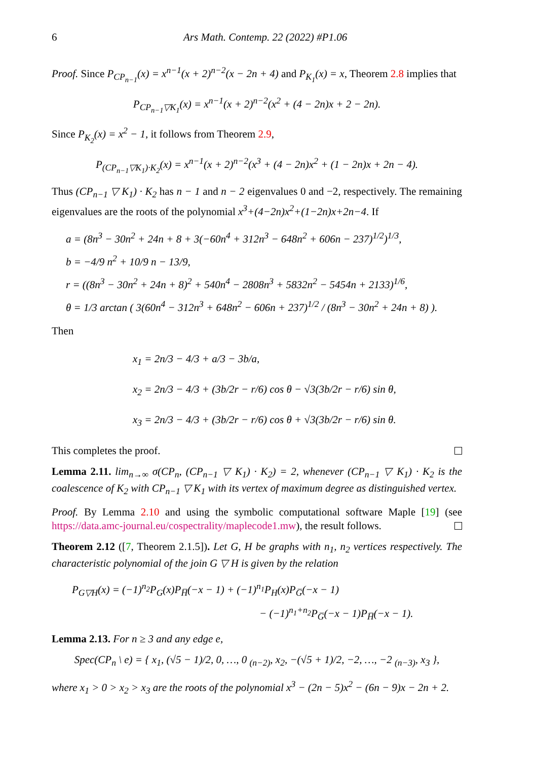6 Ars Math. Contemp. 22 (2022) #P1.06
Proof. Since P<sub>CP<sub>n−1</sub></sub>(x) = x<sup>n−1</sup>(x + 2)<sup>n−2</sup>(x − 2n + 4) and P<sub>K<sub>1</sub></sub>(x) = x, Theorem 2.8 implies that
P<sub>CP<sub>n−1</sub>▽K<sub>1</sub></sub>(x) = x<sup>n−1</sup>(x + 2)<sup>n−2</sup>(x<sup>2</sup> + (4 − 2n)x + 2 − 2n).
Since P<sub>K<sub>2</sub></sub>(x) = x<sup>2</sup> − 1, it follows from Theorem 2.9,
P<sub>(CP<sub>n−1</sub>▽K<sub>1</sub>)·K<sub>2</sub></sub>(x) = x<sup>n−1</sup>(x + 2)<sup>n−2</sup>(x<sup>3</sup> + (4 − 2n)x<sup>2</sup> + (1 − 2n)x + 2n − 4).
Thus (CP<sub>n−1</sub> ▽ K<sub>1</sub>) · K<sub>2</sub> has n − 1 and n − 2 eigenvalues 0 and −2, respectively. The remaining eigenvalues are the roots of the polynomial x<sup>3</sup>+(4−2n)x<sup>2</sup>+(1−2n)x+2n−4. If
a = (8n<sup>3</sup> − 30n<sup>2</sup> + 24n + 8 + 3(−60n<sup>4</sup> + 312n<sup>3</sup> − 648n<sup>2</sup> + 606n − 237)<sup>1/2</sup>)<sup>1/3</sup>,
b = −4/9 n<sup>2</sup> + 10/9 n − 13/9,
r = ((8n<sup>3</sup> − 30n<sup>2</sup> + 24n + 8)<sup>2</sup> + 540n<sup>4</sup> − 2808n<sup>3</sup> + 5832n<sup>2</sup> − 5454n + 2133)<sup>1/6</sup>,
θ = 1/3 arctan ( 3(60n<sup>4</sup> − 312n<sup>3</sup> + 648n<sup>2</sup> − 606n + 237)<sup>1/2</sup> / (8n<sup>3</sup> − 30n<sup>2</sup> + 24n + 8) ).
Then
x<sub>1</sub> = 2n/3 − 4/3 + a/3 − 3b/a,
x<sub>2</sub> = 2n/3 − 4/3 + (3b/2r − r/6) cos θ − √3(3b/2r − r/6) sin θ,
x<sub>3</sub> = 2n/3 − 4/3 + (3b/2r − r/6) cos θ + √3(3b/2r − r/6) sin θ.
This completes the proof.
Lemma 2.11. lim<sub>n→∞</sub> σ(CP<sub>n</sub>, (CP<sub>n−1</sub> ▽ K<sub>1</sub>) · K<sub>2</sub>) = 2, whenever (CP<sub>n−1</sub> ▽ K<sub>1</sub>) · K<sub>2</sub> is the coalescence of K<sub>2</sub> with CP<sub>n−1</sub> ▽ K<sub>1</sub> with its vertex of maximum degree as distinguished vertex.
Proof. By Lemma 2.10 and using the symbolic computational software Maple [19] (see https://data.amc-journal.eu/cospectrality/maplecode1.mw), the result follows.
Theorem 2.12 ([7, Theorem 2.1.5]). Let G, H be graphs with n<sub>1</sub>, n<sub>2</sub> vertices respectively. The characteristic polynomial of the join G ▽ H is given by the relation
P<sub>G▽H</sub>(x) = (−1)<sup>n<sub>2</sub></sup>P<sub>G</sub>(x)P<sub>H̅</sub>(−x − 1) + (−1)<sup>n<sub>1</sub></sup>P<sub>H</sub>(x)P<sub>G̅</sub>(−x − 1)
− (−1)<sup>n<sub>1</sub>+n<sub>2</sub></sup>P<sub>G̅</sub>(−x − 1)P<sub>H̅</sub>(−x − 1).
Lemma 2.13. For n ≥ 3 and any edge e,
Spec(CP<sub>n</sub> \ e) = { x<sub>1</sub>, (√5 − 1)/2, 0, …, 0 <sub>(n−2)</sub>, x<sub>2</sub>, −(√5 + 1)/2, −2, …, −2 <sub>(n−3)</sub>, x<sub>3</sub> },
where x<sub>1</sub> > 0 > x<sub>2</sub> > x<sub>3</sub> are the roots of the polynomial x<sup>3</sup> − (2n − 5)x<sup>2</sup> − (6n − 9)x − 2n + 2.